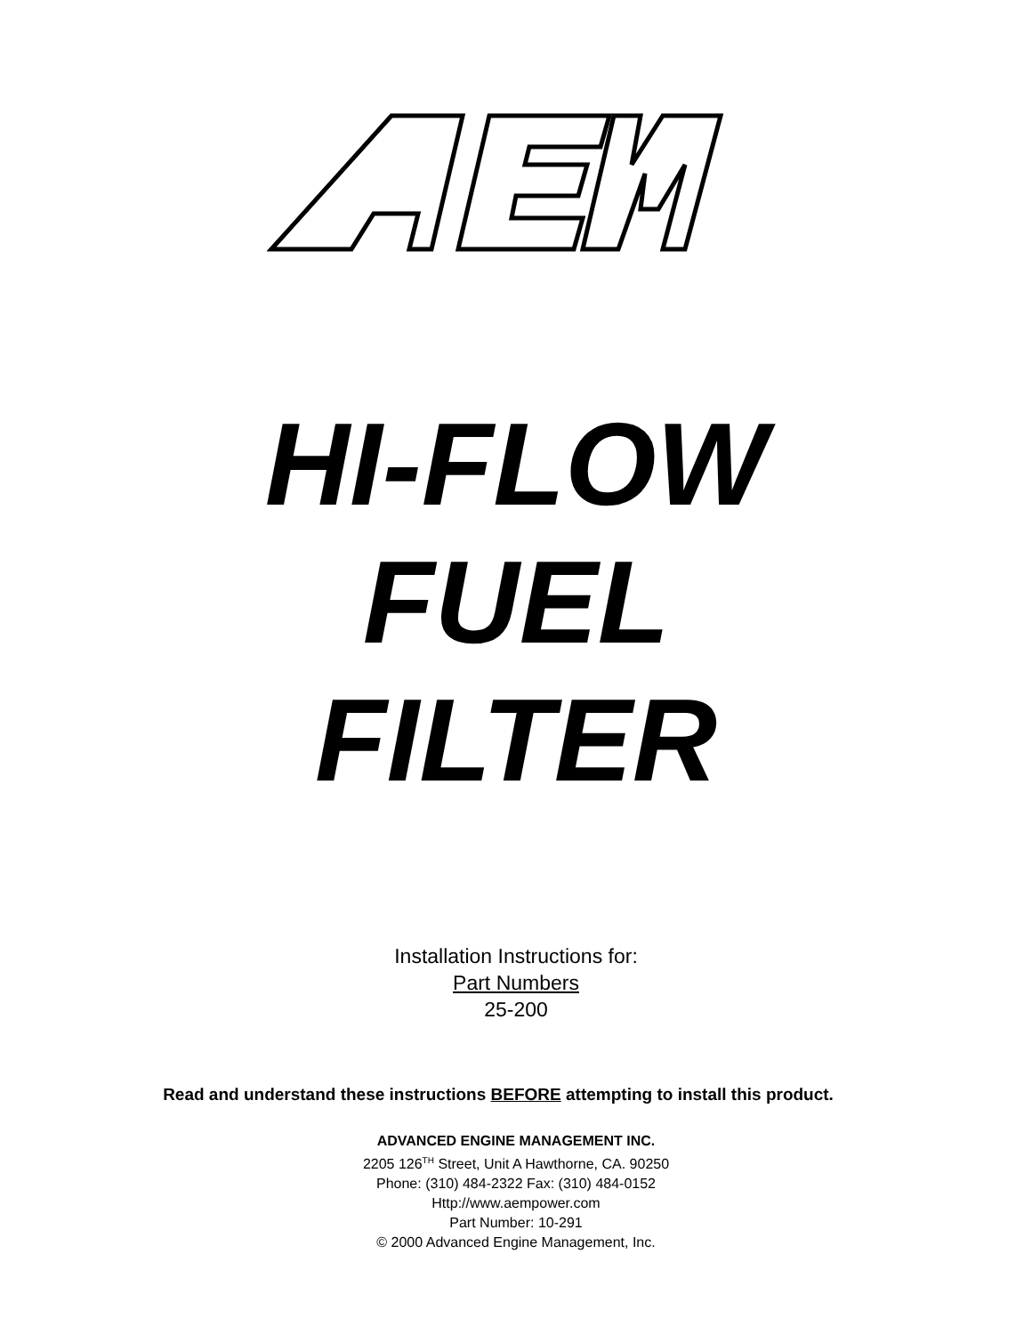HI-FLOW
FUEL
FILTER
Installation Instructions for:
Part Numbers
25-200
Read and understand these instructions BEFORE attempting to install this product.
ADVANCED ENGINE MANAGEMENT INC.
2205 126<sup>TH</sup> Street, Unit A Hawthorne, CA. 90250
Phone: (310) 484-2322 Fax: (310) 484-0152
Http://www.aempower.com
Part Number: 10-291
© 2000 Advanced Engine Management, Inc.